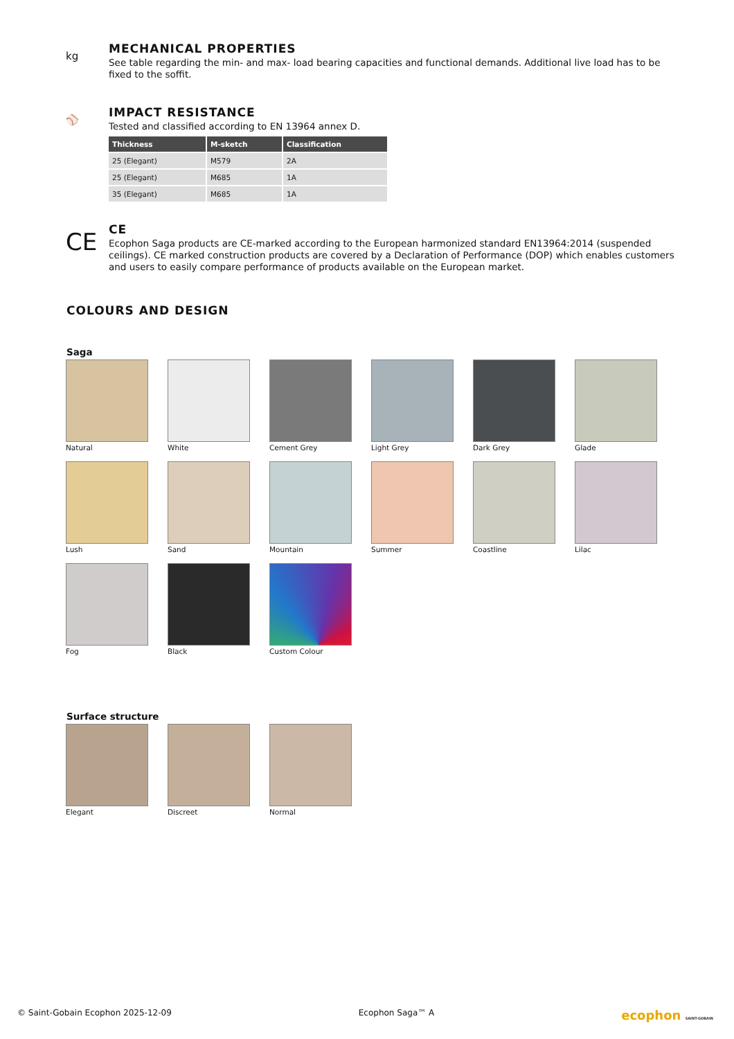kg
MECHANICAL PROPERTIES
See table regarding the min- and max- load bearing capacities and functional demands. Additional live load has to be fixed to the soffit.
⚾
IMPACT RESISTANCE
Tested and classified according to EN 13964 annex D.
| Thickness | M-sketch | Classification |
| --- | --- | --- |
| 25 (Elegant) | M579 | 2A |
| 25 (Elegant) | M685 | 1A |
| 35 (Elegant) | M685 | 1A |
CE
CE
Ecophon Saga products are CE-marked according to the European harmonized standard EN13964:2014 (suspended ceilings). CE marked construction products are covered by a Declaration of Performance (DOP) which enables customers and users to easily compare performance of products available on the European market.
COLOURS AND DESIGN
Saga
Natural
White
Cement Grey
Light Grey
Dark Grey
Glade
Lush
Sand
Mountain
Summer
Coastline
Lilac
Fog
Black
Custom Colour
Surface structure
Elegant
Discreet
Normal
© Saint-Gobain Ecophon 2025-12-09 Ecophon Saga™ A ecophon SAINT-GOBAIN